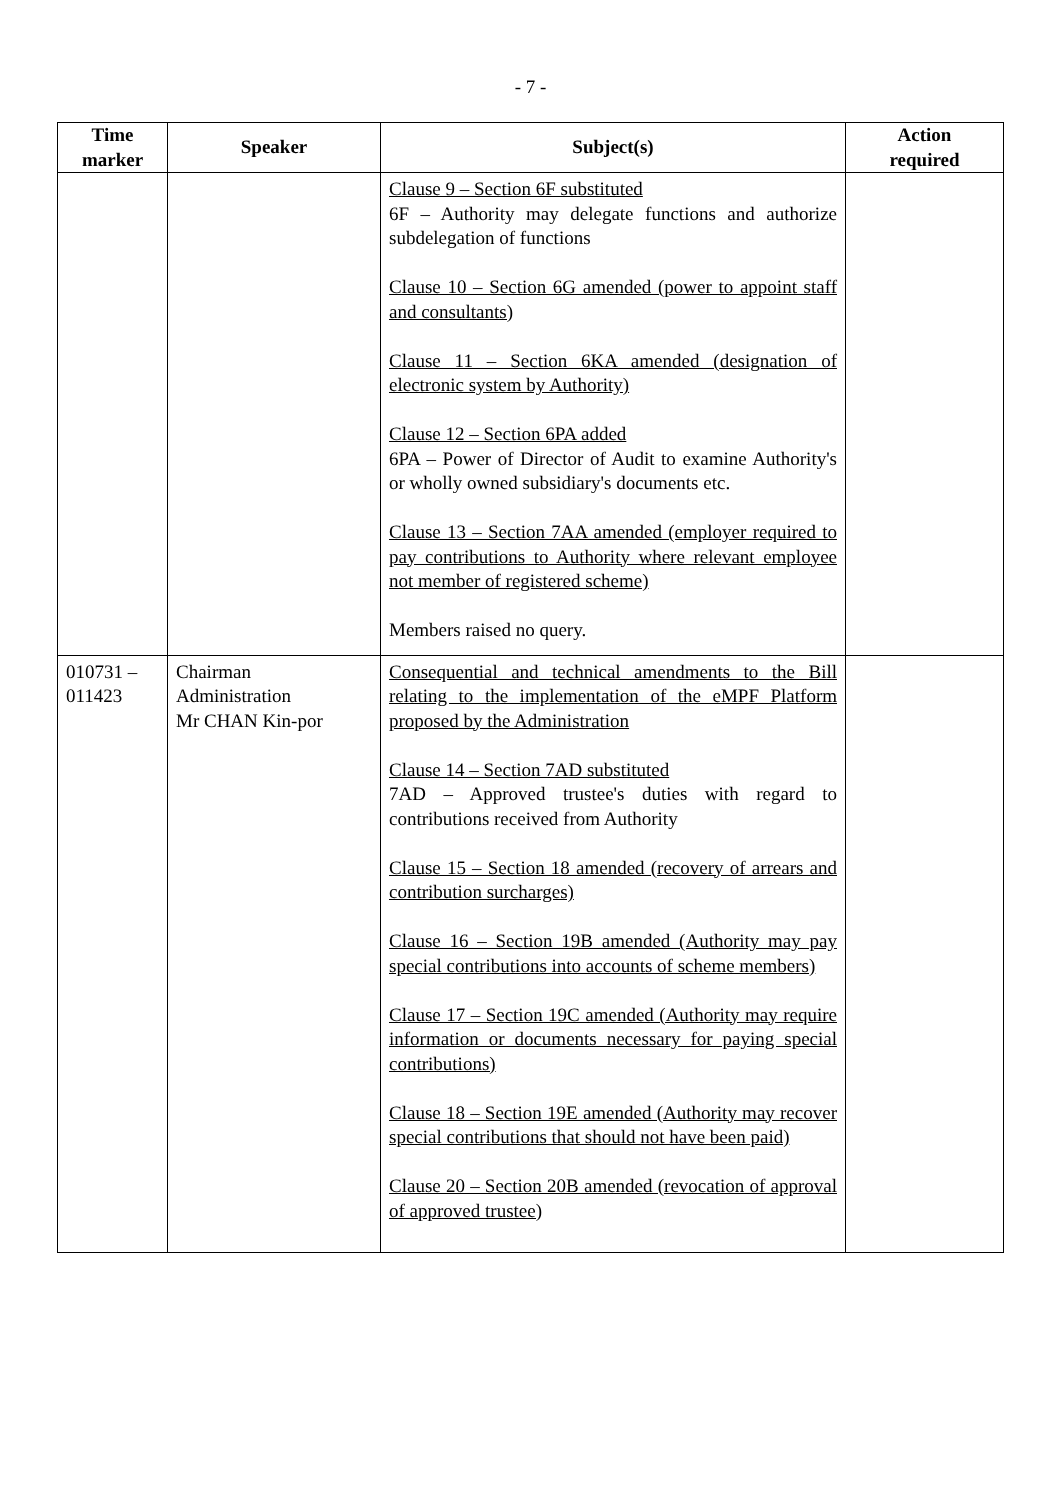- 7 -
| Time marker | Speaker | Subject(s) | Action required |
| --- | --- | --- | --- |
| | | Clause 9 – Section 6F substituted 6F – Authority may delegate functions and authorize subdelegation of functions Clause 10 – Section 6G amended (power to appoint staff and consultants) Clause 11 – Section 6KA amended (designation of electronic system by Authority) Clause 12 – Section 6PA added 6PA – Power of Director of Audit to examine Authority's or wholly owned subsidiary's documents etc. Clause 13 – Section 7AA amended (employer required to pay contributions to Authority where relevant employee not member of registered scheme) Members raised no query. | |
| 010731 – 011423 | Chairman Administration Mr CHAN Kin-por | Consequential and technical amendments to the Bill relating to the implementation of the eMPF Platform proposed by the Administration Clause 14 – Section 7AD substituted 7AD – Approved trustee's duties with regard to contributions received from Authority Clause 15 – Section 18 amended (recovery of arrears and contribution surcharges) Clause 16 – Section 19B amended (Authority may pay special contributions into accounts of scheme members) Clause 17 – Section 19C amended (Authority may require information or documents necessary for paying special contributions) Clause 18 – Section 19E amended (Authority may recover special contributions that should not have been paid) Clause 20 – Section 20B amended (revocation of approval of approved trustee) | |